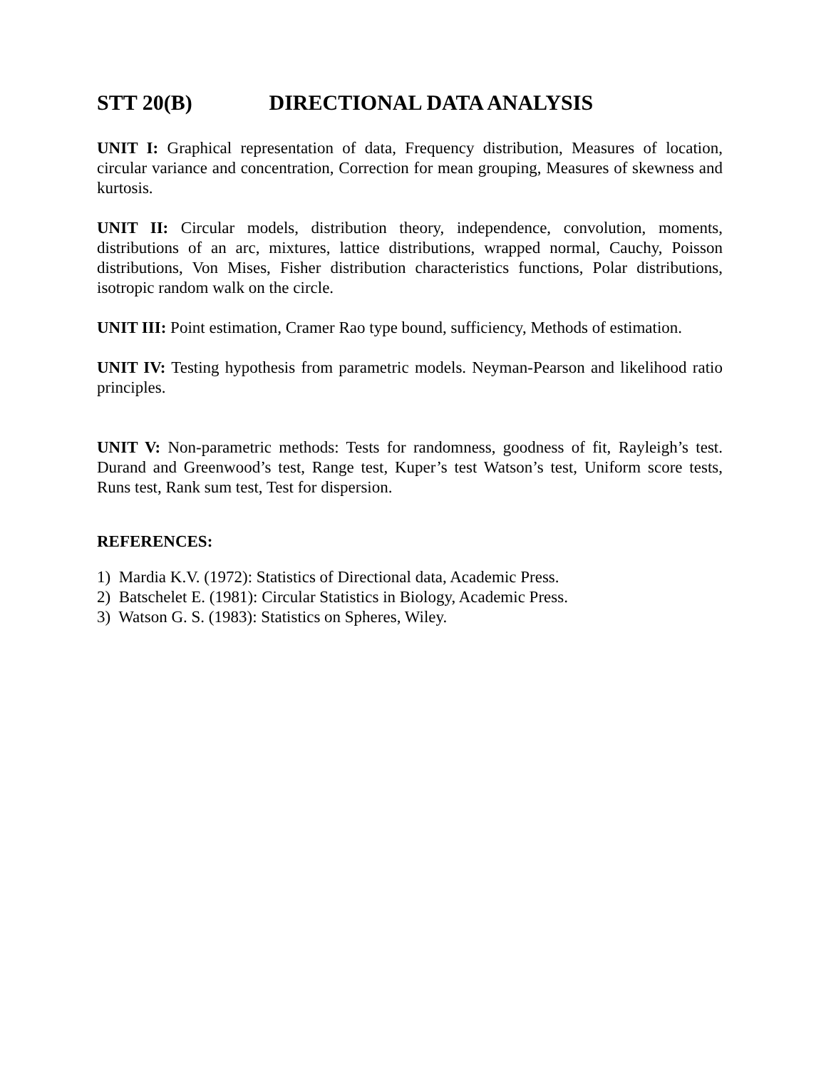STT 20(B) DIRECTIONAL DATA ANALYSIS
UNIT I: Graphical representation of data, Frequency distribution, Measures of location, circular variance and concentration, Correction for mean grouping, Measures of skewness and kurtosis.
UNIT II: Circular models, distribution theory, independence, convolution, moments, distributions of an arc, mixtures, lattice distributions, wrapped normal, Cauchy, Poisson distributions, Von Mises, Fisher distribution characteristics functions, Polar distributions, isotropic random walk on the circle.
UNIT III: Point estimation, Cramer Rao type bound, sufficiency, Methods of estimation.
UNIT IV: Testing hypothesis from parametric models. Neyman-Pearson and likelihood ratio principles.
UNIT V: Non-parametric methods: Tests for randomness, goodness of fit, Rayleigh’s test. Durand and Greenwood’s test, Range test, Kuper’s test Watson’s test, Uniform score tests, Runs test, Rank sum test, Test for dispersion.
REFERENCES:
1) Mardia K.V. (1972): Statistics of Directional data, Academic Press.
2) Batschelet E. (1981): Circular Statistics in Biology, Academic Press.
3) Watson G. S. (1983): Statistics on Spheres, Wiley.